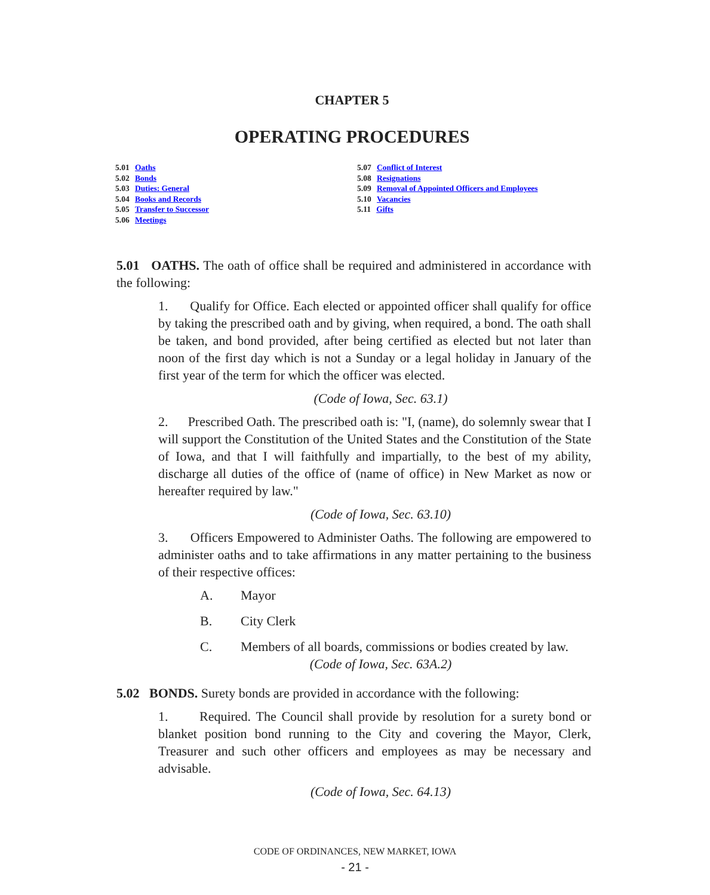CHAPTER 5
OPERATING PROCEDURES
5.01 Oaths
5.02 Bonds
5.03 Duties: General
5.04 Books and Records
5.05 Transfer to Successor
5.06 Meetings
5.07 Conflict of Interest
5.08 Resignations
5.09 Removal of Appointed Officers and Employees
5.10 Vacancies
5.11 Gifts
5.01 OATHS. The oath of office shall be required and administered in accordance with the following:
1. Qualify for Office. Each elected or appointed officer shall qualify for office by taking the prescribed oath and by giving, when required, a bond. The oath shall be taken, and bond provided, after being certified as elected but not later than noon of the first day which is not a Sunday or a legal holiday in January of the first year of the term for which the officer was elected.
(Code of Iowa, Sec. 63.1)
2. Prescribed Oath. The prescribed oath is: "I, (name), do solemnly swear that I will support the Constitution of the United States and the Constitution of the State of Iowa, and that I will faithfully and impartially, to the best of my ability, discharge all duties of the office of (name of office) in New Market as now or hereafter required by law."
(Code of Iowa, Sec. 63.10)
3. Officers Empowered to Administer Oaths. The following are empowered to administer oaths and to take affirmations in any matter pertaining to the business of their respective offices:
A. Mayor
B. City Clerk
C. Members of all boards, commissions or bodies created by law.
(Code of Iowa, Sec. 63A.2)
5.02 BONDS. Surety bonds are provided in accordance with the following:
1. Required. The Council shall provide by resolution for a surety bond or blanket position bond running to the City and covering the Mayor, Clerk, Treasurer and such other officers and employees as may be necessary and advisable.
(Code of Iowa, Sec. 64.13)
CODE OF ORDINANCES, NEW MARKET, IOWA
- 21 -